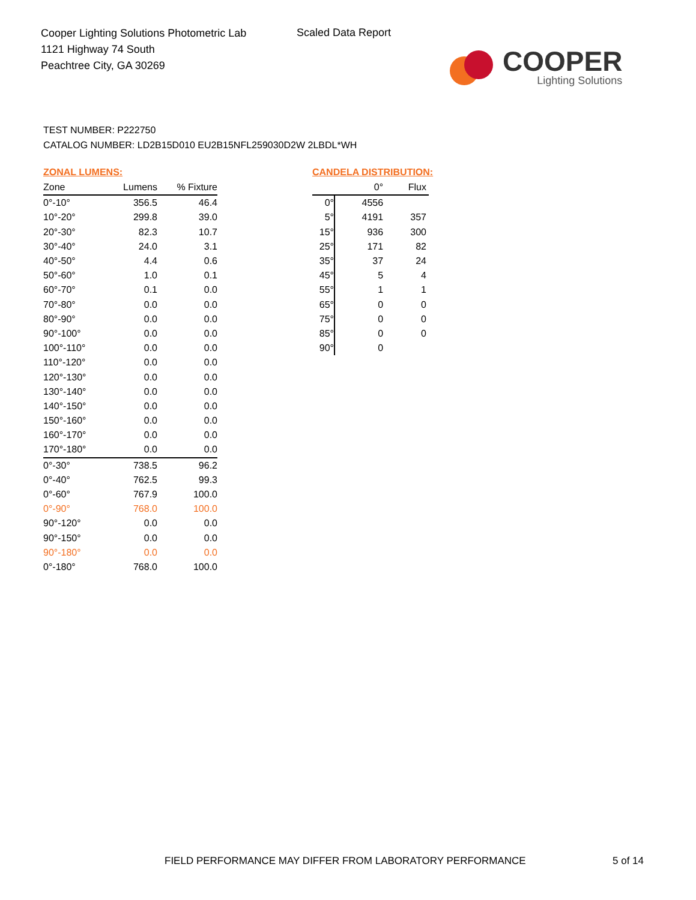Cooper Lighting Solutions Photometric Lab
1121 Highway 74 South
Peachtree City, GA 30269
Scaled Data Report
COOPER
Lighting Solutions
TEST NUMBER: P222750
CATALOG NUMBER: LD2B15D010 EU2B15NFL259030D2W 2LBDL*WH
ZONAL LUMENS:
| Zone | Lumens | % Fixture |
| --- | --- | --- |
| 0°-10° | 356.5 | 46.4 |
| 10°-20° | 299.8 | 39.0 |
| 20°-30° | 82.3 | 10.7 |
| 30°-40° | 24.0 | 3.1 |
| 40°-50° | 4.4 | 0.6 |
| 50°-60° | 1.0 | 0.1 |
| 60°-70° | 0.1 | 0.0 |
| 70°-80° | 0.0 | 0.0 |
| 80°-90° | 0.0 | 0.0 |
| 90°-100° | 0.0 | 0.0 |
| 100°-110° | 0.0 | 0.0 |
| 110°-120° | 0.0 | 0.0 |
| 120°-130° | 0.0 | 0.0 |
| 130°-140° | 0.0 | 0.0 |
| 140°-150° | 0.0 | 0.0 |
| 150°-160° | 0.0 | 0.0 |
| 160°-170° | 0.0 | 0.0 |
| 170°-180° | 0.0 | 0.0 |
| 0°-30° | 738.5 | 96.2 |
| 0°-40° | 762.5 | 99.3 |
| 0°-60° | 767.9 | 100.0 |
| 0°-90° | 768.0 | 100.0 |
| 90°-120° | 0.0 | 0.0 |
| 90°-150° | 0.0 | 0.0 |
| 90°-180° | 0.0 | 0.0 |
| 0°-180° | 768.0 | 100.0 |
CANDELA DISTRIBUTION:
| | 0° | Flux |
| --- | --- | --- |
| 0° | 4556 | |
| 5° | 4191 | 357 |
| 15° | 936 | 300 |
| 25° | 171 | 82 |
| 35° | 37 | 24 |
| 45° | 5 | 4 |
| 55° | 1 | 1 |
| 65° | 0 | 0 |
| 75° | 0 | 0 |
| 85° | 0 | 0 |
| 90° | 0 | |
FIELD PERFORMANCE MAY DIFFER FROM LABORATORY PERFORMANCE
5 of 14